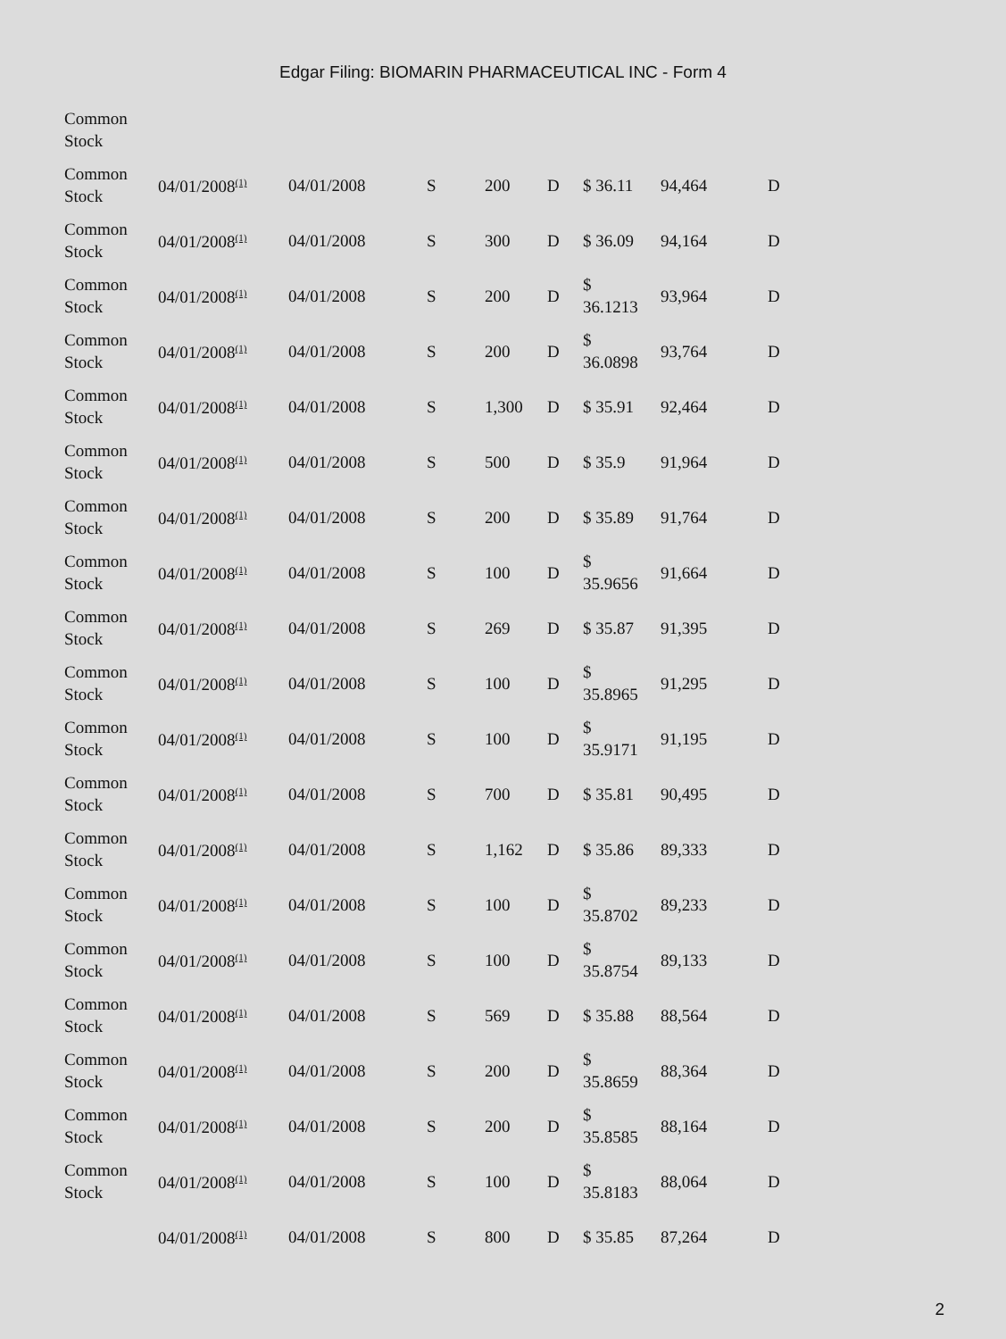Edgar Filing: BIOMARIN PHARMACEUTICAL INC - Form 4
| Common Stock | | | | | | | | |
| Common Stock | 04/01/2008<sup>(1)</sup> | 04/01/2008 | S | 200 | D | $ 36.11 | 94,464 | D |
| Common Stock | 04/01/2008<sup>(1)</sup> | 04/01/2008 | S | 300 | D | $ 36.09 | 94,164 | D |
| Common Stock | 04/01/2008<sup>(1)</sup> | 04/01/2008 | S | 200 | D | $ 36.1213 | 93,964 | D |
| Common Stock | 04/01/2008<sup>(1)</sup> | 04/01/2008 | S | 200 | D | $ 36.0898 | 93,764 | D |
| Common Stock | 04/01/2008<sup>(1)</sup> | 04/01/2008 | S | 1,300 | D | $ 35.91 | 92,464 | D |
| Common Stock | 04/01/2008<sup>(1)</sup> | 04/01/2008 | S | 500 | D | $ 35.9 | 91,964 | D |
| Common Stock | 04/01/2008<sup>(1)</sup> | 04/01/2008 | S | 200 | D | $ 35.89 | 91,764 | D |
| Common Stock | 04/01/2008<sup>(1)</sup> | 04/01/2008 | S | 100 | D | $ 35.9656 | 91,664 | D |
| Common Stock | 04/01/2008<sup>(1)</sup> | 04/01/2008 | S | 269 | D | $ 35.87 | 91,395 | D |
| Common Stock | 04/01/2008<sup>(1)</sup> | 04/01/2008 | S | 100 | D | $ 35.8965 | 91,295 | D |
| Common Stock | 04/01/2008<sup>(1)</sup> | 04/01/2008 | S | 100 | D | $ 35.9171 | 91,195 | D |
| Common Stock | 04/01/2008<sup>(1)</sup> | 04/01/2008 | S | 700 | D | $ 35.81 | 90,495 | D |
| Common Stock | 04/01/2008<sup>(1)</sup> | 04/01/2008 | S | 1,162 | D | $ 35.86 | 89,333 | D |
| Common Stock | 04/01/2008<sup>(1)</sup> | 04/01/2008 | S | 100 | D | $ 35.8702 | 89,233 | D |
| Common Stock | 04/01/2008<sup>(1)</sup> | 04/01/2008 | S | 100 | D | $ 35.8754 | 89,133 | D |
| Common Stock | 04/01/2008<sup>(1)</sup> | 04/01/2008 | S | 569 | D | $ 35.88 | 88,564 | D |
| Common Stock | 04/01/2008<sup>(1)</sup> | 04/01/2008 | S | 200 | D | $ 35.8659 | 88,364 | D |
| Common Stock | 04/01/2008<sup>(1)</sup> | 04/01/2008 | S | 200 | D | $ 35.8585 | 88,164 | D |
| Common Stock | 04/01/2008<sup>(1)</sup> | 04/01/2008 | S | 100 | D | $ 35.8183 | 88,064 | D |
| | 04/01/2008<sup>(1)</sup> | 04/01/2008 | S | 800 | D | $ 35.85 | 87,264 | D |
2